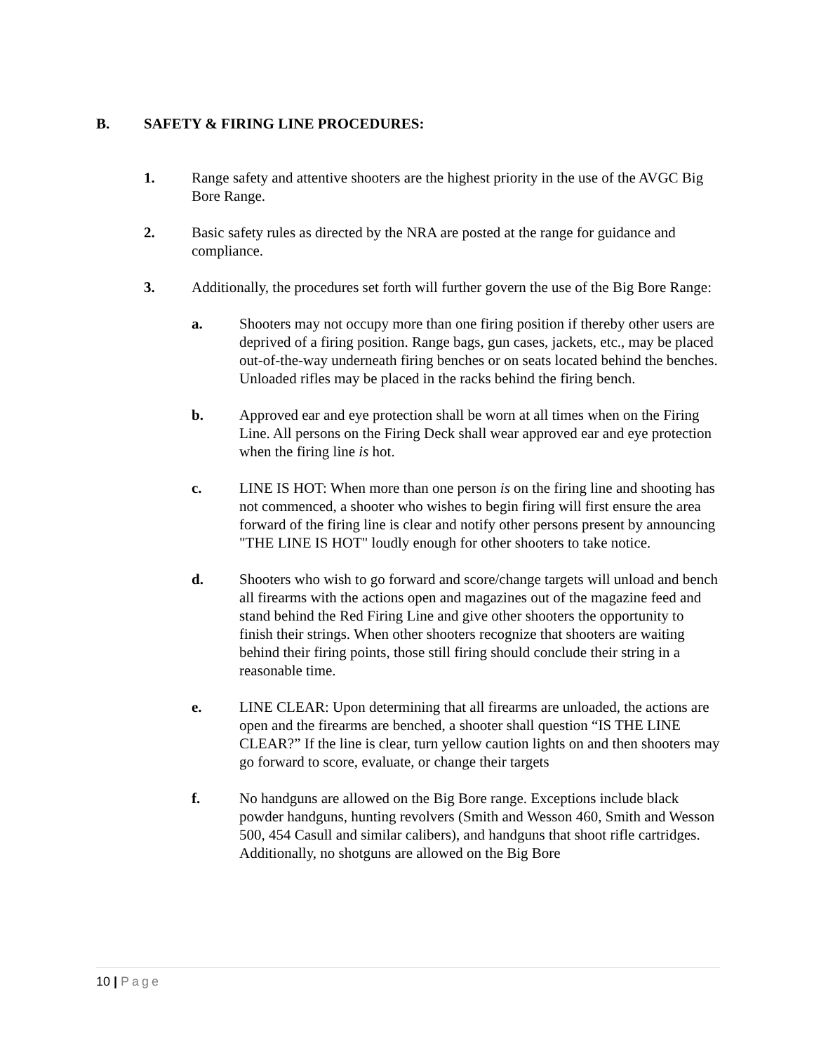B. SAFETY & FIRING LINE PROCEDURES:
1. Range safety and attentive shooters are the highest priority in the use of the AVGC Big Bore Range.
2. Basic safety rules as directed by the NRA are posted at the range for guidance and compliance.
3. Additionally, the procedures set forth will further govern the use of the Big Bore Range:
a. Shooters may not occupy more than one firing position if thereby other users are deprived of a firing position. Range bags, gun cases, jackets, etc., may be placed out-of-the-way underneath firing benches or on seats located behind the benches. Unloaded rifles may be placed in the racks behind the firing bench.
b. Approved ear and eye protection shall be worn at all times when on the Firing Line. All persons on the Firing Deck shall wear approved ear and eye protection when the firing line is hot.
c. LINE IS HOT: When more than one person is on the firing line and shooting has not commenced, a shooter who wishes to begin firing will first ensure the area forward of the firing line is clear and notify other persons present by announcing "THE LINE IS HOT" loudly enough for other shooters to take notice.
d. Shooters who wish to go forward and score/change targets will unload and bench all firearms with the actions open and magazines out of the magazine feed and stand behind the Red Firing Line and give other shooters the opportunity to finish their strings. When other shooters recognize that shooters are waiting behind their firing points, those still firing should conclude their string in a reasonable time.
e. LINE CLEAR: Upon determining that all firearms are unloaded, the actions are open and the firearms are benched, a shooter shall question “IS THE LINE CLEAR?” If the line is clear, turn yellow caution lights on and then shooters may go forward to score, evaluate, or change their targets
f. No handguns are allowed on the Big Bore range. Exceptions include black powder handguns, hunting revolvers (Smith and Wesson 460, Smith and Wesson 500, 454 Casull and similar calibers), and handguns that shoot rifle cartridges. Additionally, no shotguns are allowed on the Big Bore
10 | Page